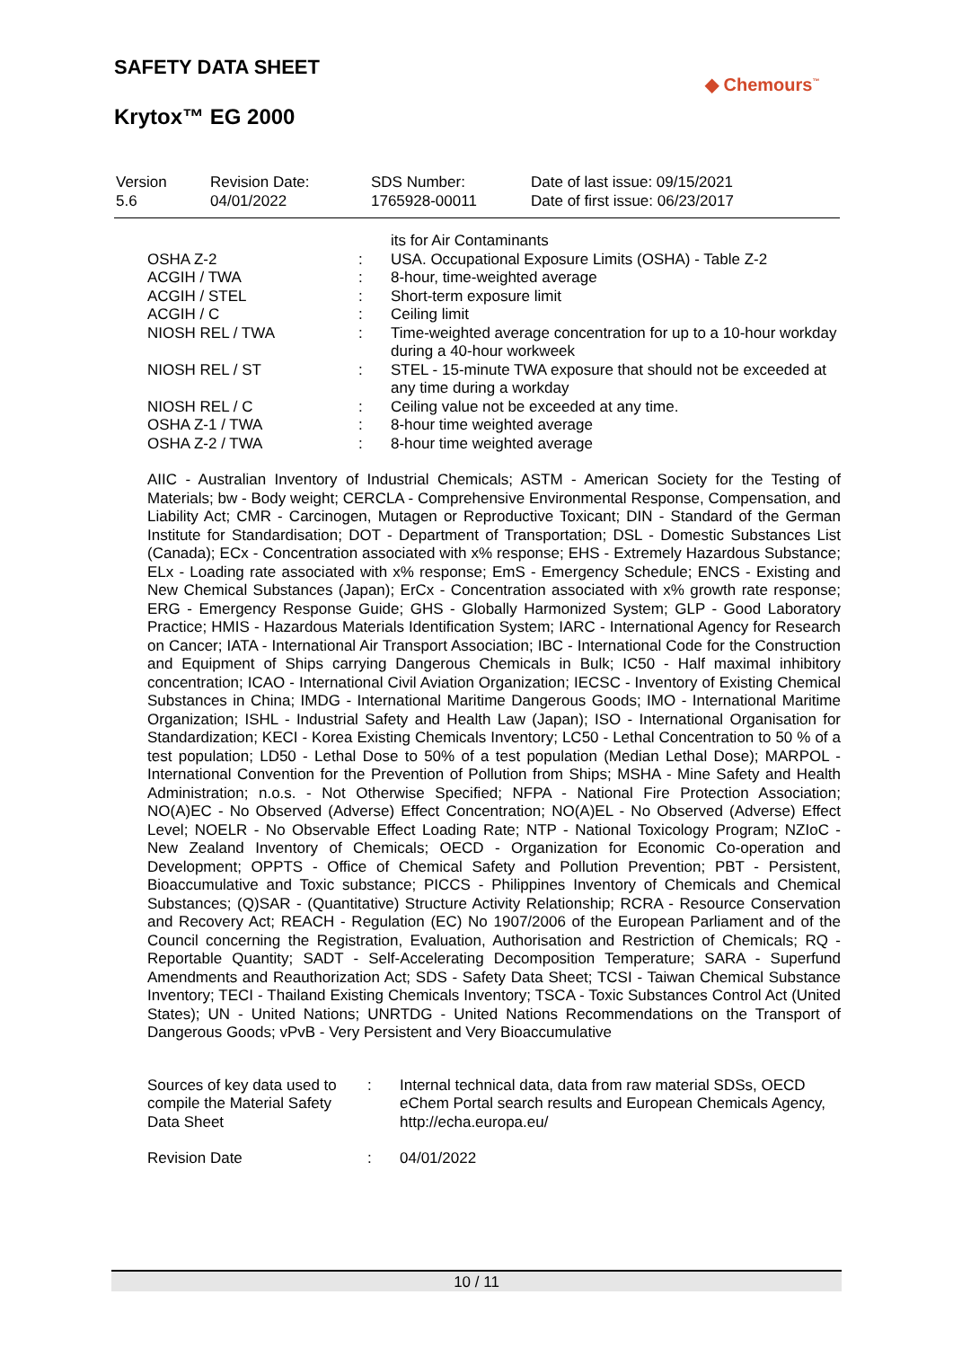SAFETY DATA SHEET
Krytox™ EG 2000
◆ Chemours<sup>™</sup>
| Version 5.6 | Revision Date: 04/01/2022 | SDS Number: 1765928-00011 | Date of last issue: 09/15/2021 Date of first issue: 06/23/2017 |
| | | its for Air Contaminants |
| OSHA Z-2 | : | USA. Occupational Exposure Limits (OSHA) - Table Z-2 |
| ACGIH / TWA | : | 8-hour, time-weighted average |
| ACGIH / STEL | : | Short-term exposure limit |
| ACGIH / C | : | Ceiling limit |
| NIOSH REL / TWA | : | Time-weighted average concentration for up to a 10-hour workday during a 40-hour workweek |
| NIOSH REL / ST | : | STEL - 15-minute TWA exposure that should not be exceeded at any time during a workday |
| NIOSH REL / C | : | Ceiling value not be exceeded at any time. |
| OSHA Z-1 / TWA | : | 8-hour time weighted average |
| OSHA Z-2 / TWA | : | 8-hour time weighted average |
AIIC - Australian Inventory of Industrial Chemicals; ASTM - American Society for the Testing of Materials; bw - Body weight; CERCLA - Comprehensive Environmental Response, Compensation, and Liability Act; CMR - Carcinogen, Mutagen or Reproductive Toxicant; DIN - Standard of the German Institute for Standardisation; DOT - Department of Transportation; DSL - Domestic Substances List (Canada); ECx - Concentration associated with x% response; EHS - Extremely Hazardous Substance; ELx - Loading rate associated with x% response; EmS - Emergency Schedule; ENCS - Existing and New Chemical Substances (Japan); ErCx - Concentration associated with x% growth rate response; ERG - Emergency Response Guide; GHS - Globally Harmonized System; GLP - Good Laboratory Practice; HMIS - Hazardous Materials Identification System; IARC - International Agency for Research on Cancer; IATA - International Air Transport Association; IBC - International Code for the Construction and Equipment of Ships carrying Dangerous Chemicals in Bulk; IC50 - Half maximal inhibitory concentration; ICAO - International Civil Aviation Organization; IECSC - Inventory of Existing Chemical Substances in China; IMDG - International Maritime Dangerous Goods; IMO - International Maritime Organization; ISHL - Industrial Safety and Health Law (Japan); ISO - International Organisation for Standardization; KECI - Korea Existing Chemicals Inventory; LC50 - Lethal Concentration to 50 % of a test population; LD50 - Lethal Dose to 50% of a test population (Median Lethal Dose); MARPOL - International Convention for the Prevention of Pollution from Ships; MSHA - Mine Safety and Health Administration; n.o.s. - Not Otherwise Specified; NFPA - National Fire Protection Association; NO(A)EC - No Observed (Adverse) Effect Concentration; NO(A)EL - No Observed (Adverse) Effect Level; NOELR - No Observable Effect Loading Rate; NTP - National Toxicology Program; NZIoC - New Zealand Inventory of Chemicals; OECD - Organization for Economic Co-operation and Development; OPPTS - Office of Chemical Safety and Pollution Prevention; PBT - Persistent, Bioaccumulative and Toxic substance; PICCS - Philippines Inventory of Chemicals and Chemical Substances; (Q)SAR - (Quantitative) Structure Activity Relationship; RCRA - Resource Conservation and Recovery Act; REACH - Regulation (EC) No 1907/2006 of the European Parliament and of the Council concerning the Registration, Evaluation, Authorisation and Restriction of Chemicals; RQ - Reportable Quantity; SADT - Self-Accelerating Decomposition Temperature; SARA - Superfund Amendments and Reauthorization Act; SDS - Safety Data Sheet; TCSI - Taiwan Chemical Substance Inventory; TECI - Thailand Existing Chemicals Inventory; TSCA - Toxic Substances Control Act (United States); UN - United Nations; UNRTDG - United Nations Recommendations on the Transport of Dangerous Goods; vPvB - Very Persistent and Very Bioaccumulative
| Sources of key data used to compile the Material Safety Data Sheet | : | Internal technical data, data from raw material SDSs, OECD eChem Portal search results and European Chemicals Agency, http://echa.europa.eu/ |
| Revision Date | : | 04/01/2022 |
10 / 11